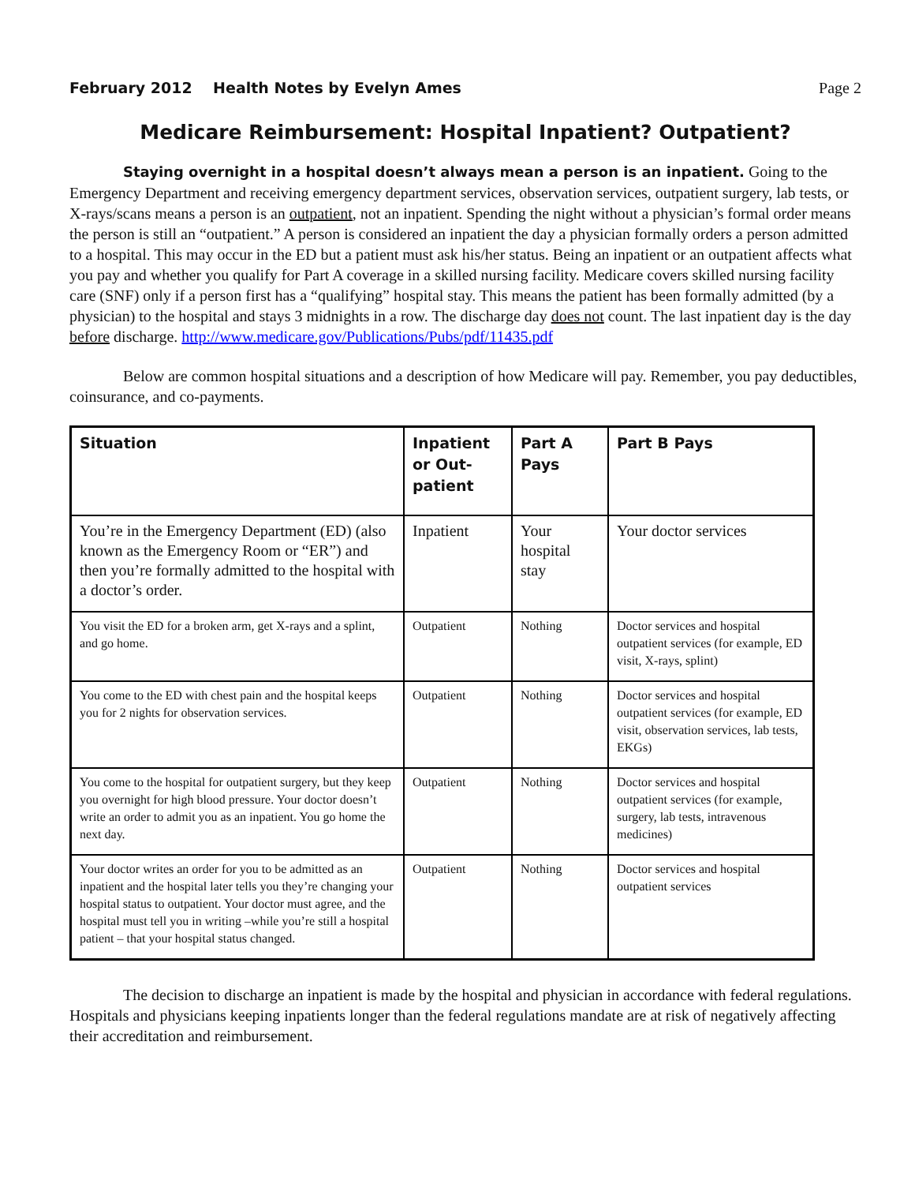February 2012 Health Notes by Evelyn Ames
Page 2
Medicare Reimbursement: Hospital Inpatient? Outpatient?
Staying overnight in a hospital doesn’t always mean a person is an inpatient. Going to the Emergency Department and receiving emergency department services, observation services, outpatient surgery, lab tests, or X-rays/scans means a person is an outpatient, not an inpatient. Spending the night without a physician’s formal order means the person is still an “outpatient.” A person is considered an inpatient the day a physician formally orders a person admitted to a hospital. This may occur in the ED but a patient must ask his/her status. Being an inpatient or an outpatient affects what you pay and whether you qualify for Part A coverage in a skilled nursing facility. Medicare covers skilled nursing facility care (SNF) only if a person first has a “qualifying” hospital stay. This means the patient has been formally admitted (by a physician) to the hospital and stays 3 midnights in a row. The discharge day does not count. The last inpatient day is the day before discharge. http://www.medicare.gov/Publications/Pubs/pdf/11435.pdf
Below are common hospital situations and a description of how Medicare will pay. Remember, you pay deductibles, coinsurance, and co-payments.
| Situation | Inpatient or Out-patient | Part A Pays | Part B Pays |
| --- | --- | --- | --- |
| You’re in the Emergency Department (ED) (also known as the Emergency Room or “ER”) and then you’re formally admitted to the hospital with a doctor’s order. | Inpatient | Your hospital stay | Your doctor services |
| You visit the ED for a broken arm, get X-rays and a splint, and go home. | Outpatient | Nothing | Doctor services and hospital outpatient services (for example, ED visit, X-rays, splint) |
| You come to the ED with chest pain and the hospital keeps you for 2 nights for observation services. | Outpatient | Nothing | Doctor services and hospital outpatient services (for example, ED visit, observation services, lab tests, EKGs) |
| You come to the hospital for outpatient surgery, but they keep you overnight for high blood pressure. Your doctor doesn’t write an order to admit you as an inpatient. You go home the next day. | Outpatient | Nothing | Doctor services and hospital outpatient services (for example, surgery, lab tests, intravenous medicines) |
| Your doctor writes an order for you to be admitted as an inpatient and the hospital later tells you they’re changing your hospital status to outpatient. Your doctor must agree, and the hospital must tell you in writing –while you’re still a hospital patient – that your hospital status changed. | Outpatient | Nothing | Doctor services and hospital outpatient services |
The decision to discharge an inpatient is made by the hospital and physician in accordance with federal regulations. Hospitals and physicians keeping inpatients longer than the federal regulations mandate are at risk of negatively affecting their accreditation and reimbursement.